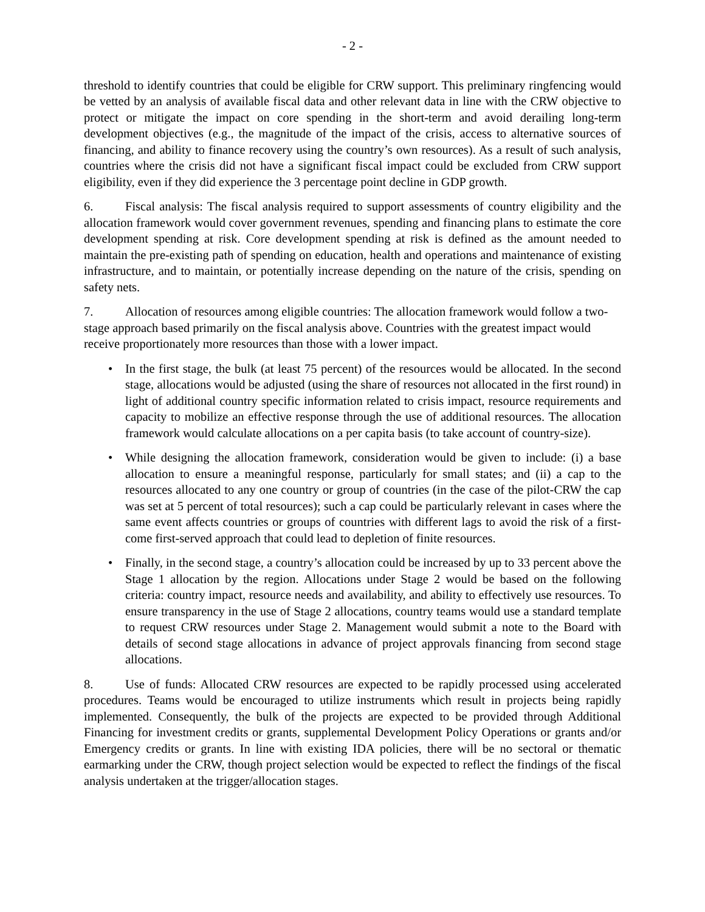- 2 -
threshold to identify countries that could be eligible for CRW support. This preliminary ringfencing would be vetted by an analysis of available fiscal data and other relevant data in line with the CRW objective to protect or mitigate the impact on core spending in the short-term and avoid derailing long-term development objectives (e.g., the magnitude of the impact of the crisis, access to alternative sources of financing, and ability to finance recovery using the country’s own resources). As a result of such analysis, countries where the crisis did not have a significant fiscal impact could be excluded from CRW support eligibility, even if they did experience the 3 percentage point decline in GDP growth.
6. Fiscal analysis: The fiscal analysis required to support assessments of country eligibility and the allocation framework would cover government revenues, spending and financing plans to estimate the core development spending at risk. Core development spending at risk is defined as the amount needed to maintain the pre-existing path of spending on education, health and operations and maintenance of existing infrastructure, and to maintain, or potentially increase depending on the nature of the crisis, spending on safety nets.
7. Allocation of resources among eligible countries: The allocation framework would follow a two-stage approach based primarily on the fiscal analysis above. Countries with the greatest impact would receive proportionately more resources than those with a lower impact.
• In the first stage, the bulk (at least 75 percent) of the resources would be allocated. In the second stage, allocations would be adjusted (using the share of resources not allocated in the first round) in light of additional country specific information related to crisis impact, resource requirements and capacity to mobilize an effective response through the use of additional resources. The allocation framework would calculate allocations on a per capita basis (to take account of country-size).
• While designing the allocation framework, consideration would be given to include: (i) a base allocation to ensure a meaningful response, particularly for small states; and (ii) a cap to the resources allocated to any one country or group of countries (in the case of the pilot-CRW the cap was set at 5 percent of total resources); such a cap could be particularly relevant in cases where the same event affects countries or groups of countries with different lags to avoid the risk of a first-come first-served approach that could lead to depletion of finite resources.
• Finally, in the second stage, a country’s allocation could be increased by up to 33 percent above the Stage 1 allocation by the region. Allocations under Stage 2 would be based on the following criteria: country impact, resource needs and availability, and ability to effectively use resources. To ensure transparency in the use of Stage 2 allocations, country teams would use a standard template to request CRW resources under Stage 2. Management would submit a note to the Board with details of second stage allocations in advance of project approvals financing from second stage allocations.
8. Use of funds: Allocated CRW resources are expected to be rapidly processed using accelerated procedures. Teams would be encouraged to utilize instruments which result in projects being rapidly implemented. Consequently, the bulk of the projects are expected to be provided through Additional Financing for investment credits or grants, supplemental Development Policy Operations or grants and/or Emergency credits or grants. In line with existing IDA policies, there will be no sectoral or thematic earmarking under the CRW, though project selection would be expected to reflect the findings of the fiscal analysis undertaken at the trigger/allocation stages.